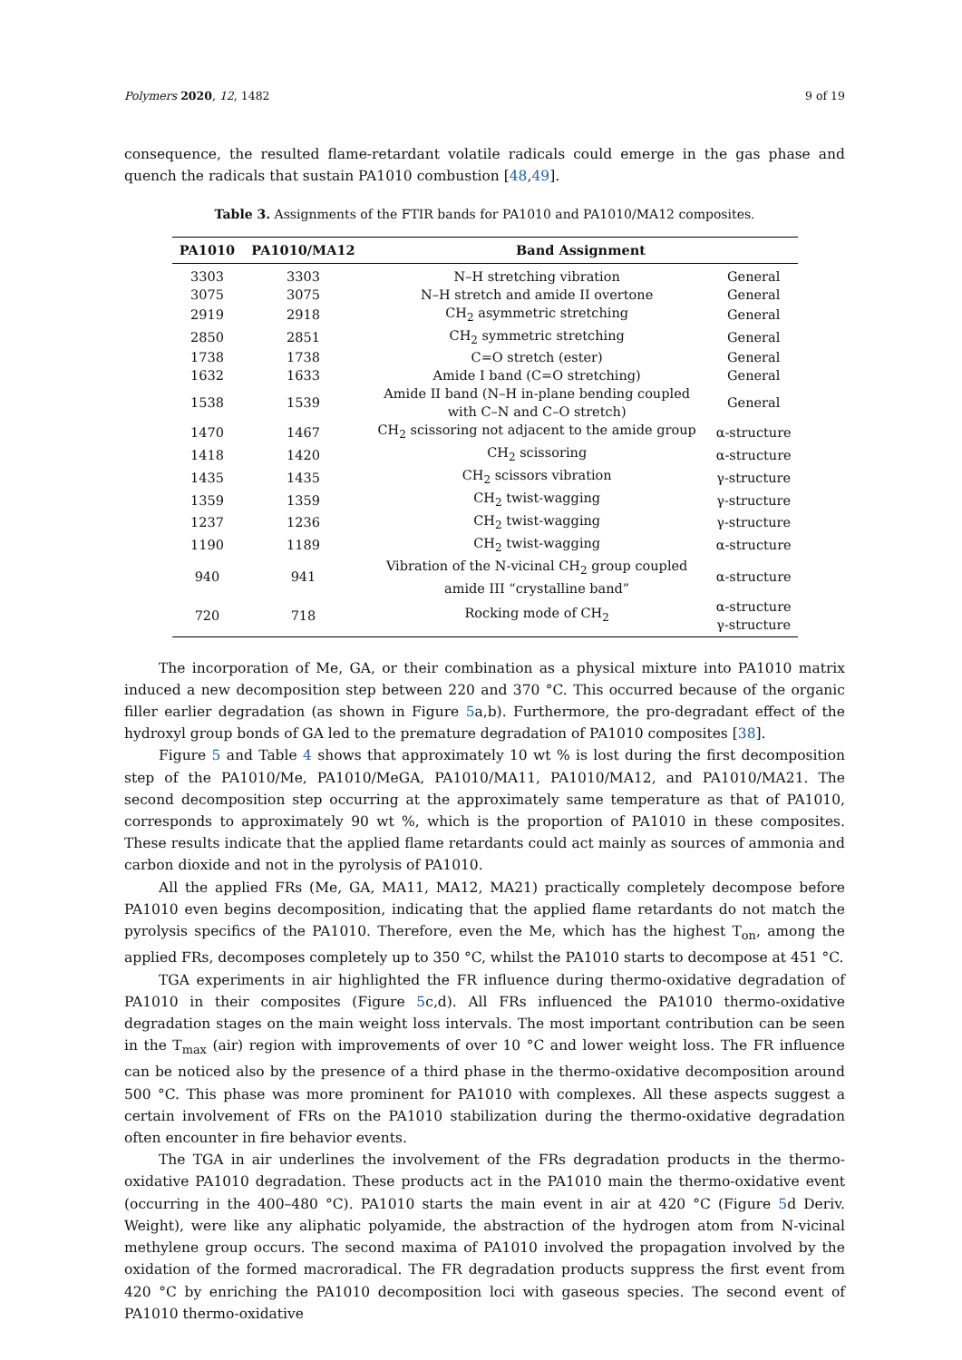Polymers 2020, 12, 1482 9 of 19
consequence, the resulted flame-retardant volatile radicals could emerge in the gas phase and quench the radicals that sustain PA1010 combustion [48,49].
Table 3. Assignments of the FTIR bands for PA1010 and PA1010/MA12 composites.
| PA1010 | PA1010/MA12 | Band Assignment | |
| --- | --- | --- | --- |
| 3303 | 3303 | N–H stretching vibration | General |
| 3075 | 3075 | N–H stretch and amide II overtone | General |
| 2919 | 2918 | CH<sub>2</sub> asymmetric stretching | General |
| 2850 | 2851 | CH<sub>2</sub> symmetric stretching | General |
| 1738 | 1738 | C=O stretch (ester) | General |
| 1632 | 1633 | Amide I band (C=O stretching) | General |
| 1538 | 1539 | Amide II band (N–H in-plane bending coupled with C–N and C–O stretch) | General |
| 1470 | 1467 | CH<sub>2</sub> scissoring not adjacent to the amide group | α-structure |
| 1418 | 1420 | CH<sub>2</sub> scissoring | α-structure |
| 1435 | 1435 | CH<sub>2</sub> scissors vibration | γ-structure |
| 1359 | 1359 | CH<sub>2</sub> twist-wagging | γ-structure |
| 1237 | 1236 | CH<sub>2</sub> twist-wagging | γ-structure |
| 1190 | 1189 | CH<sub>2</sub> twist-wagging | α-structure |
| 940 | 941 | Vibration of the N-vicinal CH<sub>2</sub> group coupled amide III “crystalline band” | α-structure |
| 720 | 718 | Rocking mode of CH<sub>2</sub> | α-structure γ-structure |
The incorporation of Me, GA, or their combination as a physical mixture into PA1010 matrix induced a new decomposition step between 220 and 370 °C. This occurred because of the organic filler earlier degradation (as shown in Figure 5a,b). Furthermore, the pro-degradant effect of the hydroxyl group bonds of GA led to the premature degradation of PA1010 composites [38].
Figure 5 and Table 4 shows that approximately 10 wt % is lost during the first decomposition step of the PA1010/Me, PA1010/MeGA, PA1010/MA11, PA1010/MA12, and PA1010/MA21. The second decomposition step occurring at the approximately same temperature as that of PA1010, corresponds to approximately 90 wt %, which is the proportion of PA1010 in these composites. These results indicate that the applied flame retardants could act mainly as sources of ammonia and carbon dioxide and not in the pyrolysis of PA1010.
All the applied FRs (Me, GA, MA11, MA12, MA21) practically completely decompose before PA1010 even begins decomposition, indicating that the applied flame retardants do not match the pyrolysis specifics of the PA1010. Therefore, even the Me, which has the highest T<sub>on</sub>, among the applied FRs, decomposes completely up to 350 °C, whilst the PA1010 starts to decompose at 451 °C.
TGA experiments in air highlighted the FR influence during thermo-oxidative degradation of PA1010 in their composites (Figure 5c,d). All FRs influenced the PA1010 thermo-oxidative degradation stages on the main weight loss intervals. The most important contribution can be seen in the T<sub>max</sub> (air) region with improvements of over 10 °C and lower weight loss. The FR influence can be noticed also by the presence of a third phase in the thermo-oxidative decomposition around 500 °C. This phase was more prominent for PA1010 with complexes. All these aspects suggest a certain involvement of FRs on the PA1010 stabilization during the thermo-oxidative degradation often encounter in fire behavior events.
The TGA in air underlines the involvement of the FRs degradation products in the thermo-oxidative PA1010 degradation. These products act in the PA1010 main the thermo-oxidative event (occurring in the 400–480 °C). PA1010 starts the main event in air at 420 °C (Figure 5d Deriv. Weight), were like any aliphatic polyamide, the abstraction of the hydrogen atom from N-vicinal methylene group occurs. The second maxima of PA1010 involved the propagation involved by the oxidation of the formed macroradical. The FR degradation products suppress the first event from 420 °C by enriching the PA1010 decomposition loci with gaseous species. The second event of PA1010 thermo-oxidative